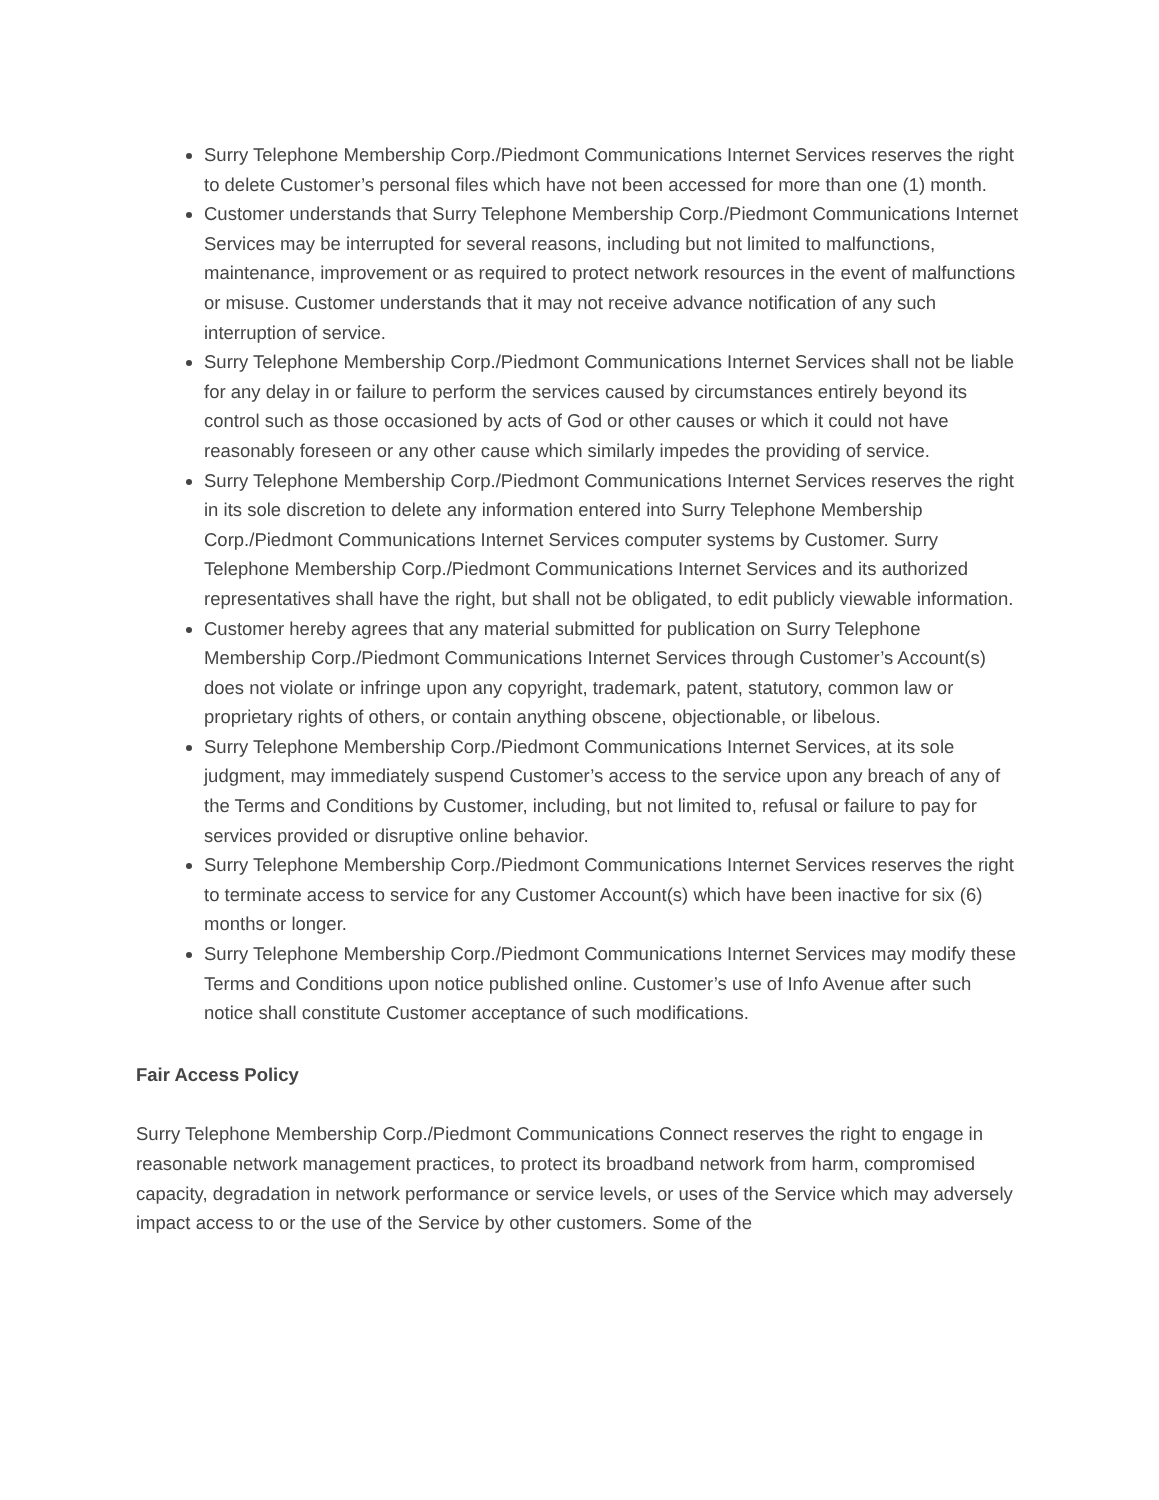Surry Telephone Membership Corp./Piedmont Communications Internet Services reserves the right to delete Customer’s personal files which have not been accessed for more than one (1) month.
Customer understands that Surry Telephone Membership Corp./Piedmont Communications Internet Services may be interrupted for several reasons, including but not limited to malfunctions, maintenance, improvement or as required to protect network resources in the event of malfunctions or misuse. Customer understands that it may not receive advance notification of any such interruption of service.
Surry Telephone Membership Corp./Piedmont Communications Internet Services shall not be liable for any delay in or failure to perform the services caused by circumstances entirely beyond its control such as those occasioned by acts of God or other causes or which it could not have reasonably foreseen or any other cause which similarly impedes the providing of service.
Surry Telephone Membership Corp./Piedmont Communications Internet Services reserves the right in its sole discretion to delete any information entered into Surry Telephone Membership Corp./Piedmont Communications Internet Services computer systems by Customer. Surry Telephone Membership Corp./Piedmont Communications Internet Services and its authorized representatives shall have the right, but shall not be obligated, to edit publicly viewable information.
Customer hereby agrees that any material submitted for publication on Surry Telephone Membership Corp./Piedmont Communications Internet Services through Customer’s Account(s) does not violate or infringe upon any copyright, trademark, patent, statutory, common law or proprietary rights of others, or contain anything obscene, objectionable, or libelous.
Surry Telephone Membership Corp./Piedmont Communications Internet Services, at its sole judgment, may immediately suspend Customer’s access to the service upon any breach of any of the Terms and Conditions by Customer, including, but not limited to, refusal or failure to pay for services provided or disruptive online behavior.
Surry Telephone Membership Corp./Piedmont Communications Internet Services reserves the right to terminate access to service for any Customer Account(s) which have been inactive for six (6) months or longer.
Surry Telephone Membership Corp./Piedmont Communications Internet Services may modify these Terms and Conditions upon notice published online. Customer’s use of Info Avenue after such notice shall constitute Customer acceptance of such modifications.
Fair Access Policy
Surry Telephone Membership Corp./Piedmont Communications Connect reserves the right to engage in reasonable network management practices, to protect its broadband network from harm, compromised capacity, degradation in network performance or service levels, or uses of the Service which may adversely impact access to or the use of the Service by other customers. Some of the